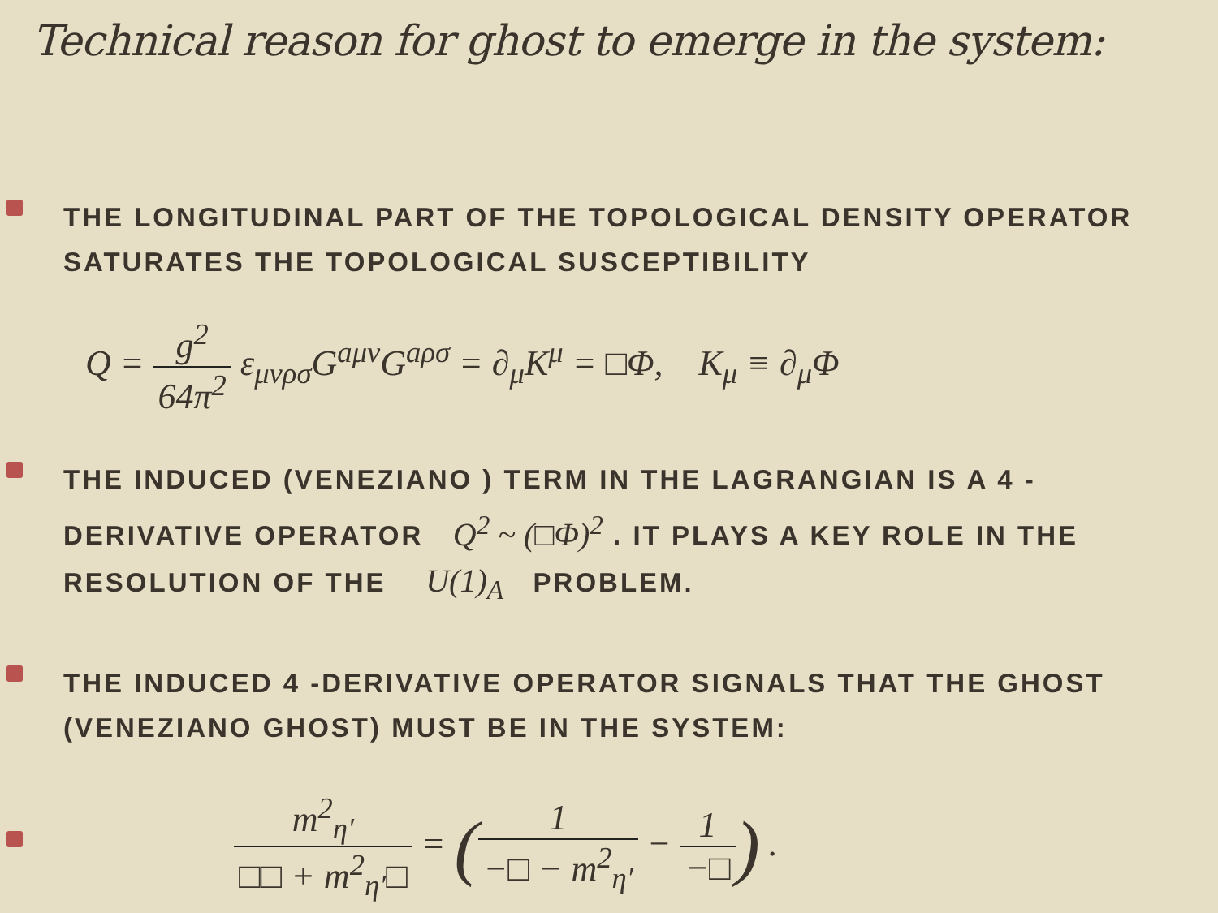Technical reason for ghost to emerge in the system:
THE LONGITUDINAL PART OF THE TOPOLOGICAL DENSITY OPERATOR SATURATES THE TOPOLOGICAL SUSCEPTIBILITY
Q = g<sup>2</sup> 64π<sup>2</sup> ε<sub>μνρσ</sub>G<sup>aμν</sup>G<sup>aρσ</sup> = ∂<sub>μ</sub>K<sup>μ</sup> = □Φ, K<sub>μ</sub> ≡ ∂<sub>μ</sub>Φ
THE INDUCED (VENEZIANO ) TERM IN THE LAGRANGIAN IS A 4 -DERIVATIVE OPERATOR Q<sup>2</sup> ~ (□Φ)<sup>2</sup> . IT PLAYS A KEY ROLE IN THE RESOLUTION OF THE U(1)<sub>A</sub> PROBLEM.
THE INDUCED 4 -DERIVATIVE OPERATOR SIGNALS THAT THE GHOST (VENEZIANO GHOST) MUST BE IN THE SYSTEM:
m<sup>2</sup><sub>η′</sub> □□ + m<sup>2</sup><sub>η′</sub>□ = (1 −□ − m<sup>2</sup><sub>η′</sub> − 1 −□) .